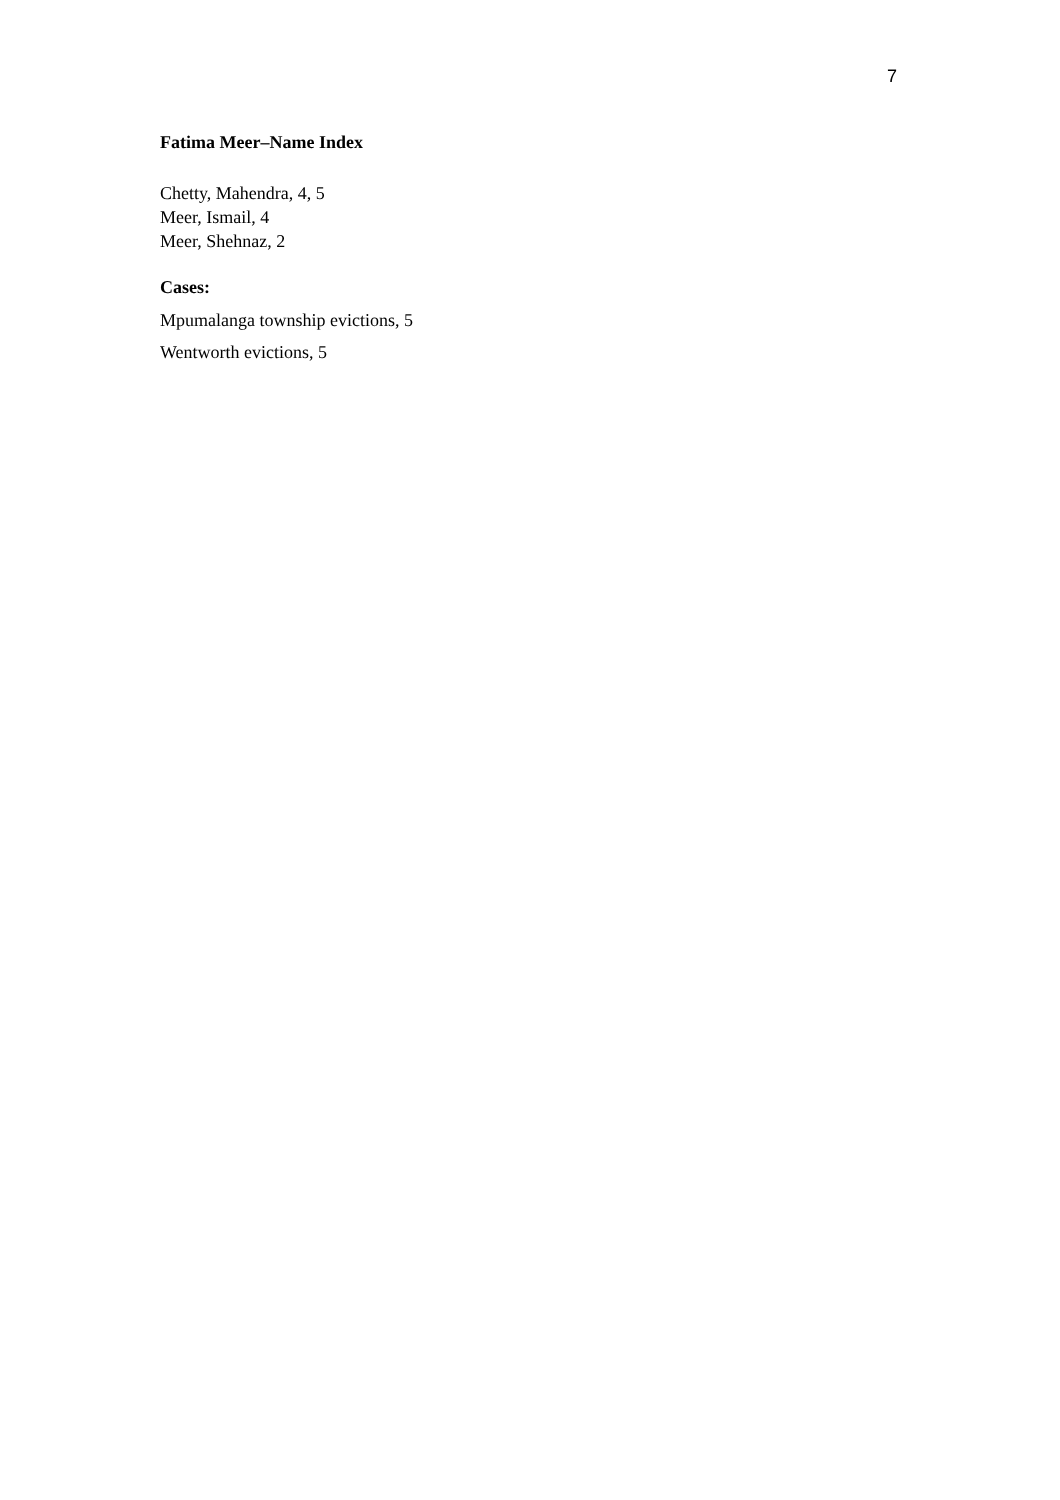7
Fatima Meer–Name Index
Chetty, Mahendra, 4, 5
Meer, Ismail, 4
Meer, Shehnaz, 2
Cases:
Mpumalanga township evictions, 5
Wentworth evictions, 5